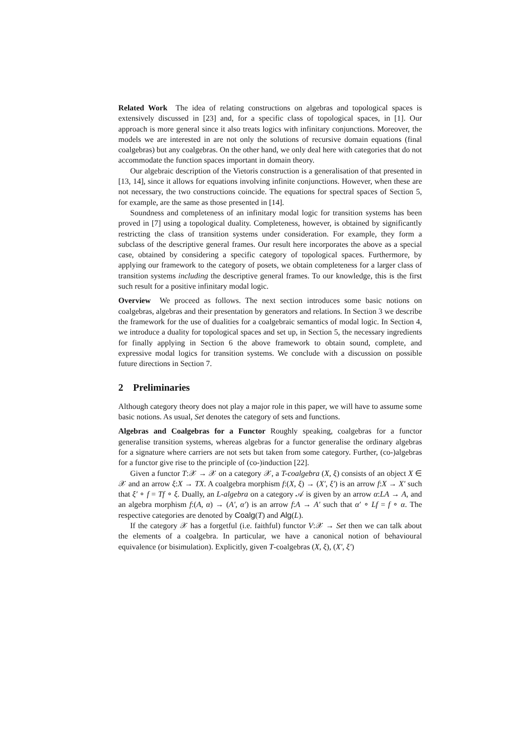Related Work The idea of relating constructions on algebras and topological spaces is extensively discussed in [23] and, for a specific class of topological spaces, in [1]. Our approach is more general since it also treats logics with infinitary conjunctions. Moreover, the models we are interested in are not only the solutions of recursive domain equations (final coalgebras) but any coalgebras. On the other hand, we only deal here with categories that do not accommodate the function spaces important in domain theory.
Our algebraic description of the Vietoris construction is a generalisation of that presented in [13, 14], since it allows for equations involving infinite conjunctions. However, when these are not necessary, the two constructions coincide. The equations for spectral spaces of Section 5, for example, are the same as those presented in [14].
Soundness and completeness of an infinitary modal logic for transition systems has been proved in [7] using a topological duality. Completeness, however, is obtained by significantly restricting the class of transition systems under consideration. For example, they form a subclass of the descriptive general frames. Our result here incorporates the above as a special case, obtained by considering a specific category of topological spaces. Furthermore, by applying our framework to the category of posets, we obtain completeness for a larger class of transition systems including the descriptive general frames. To our knowledge, this is the first such result for a positive infinitary modal logic.
Overview We proceed as follows. The next section introduces some basic notions on coalgebras, algebras and their presentation by generators and relations. In Section 3 we describe the framework for the use of dualities for a coalgebraic semantics of modal logic. In Section 4, we introduce a duality for topological spaces and set up, in Section 5, the necessary ingredients for finally applying in Section 6 the above framework to obtain sound, complete, and expressive modal logics for transition systems. We conclude with a discussion on possible future directions in Section 7.
2 Preliminaries
Although category theory does not play a major role in this paper, we will have to assume some basic notions. As usual, Set denotes the category of sets and functions.
Algebras and Coalgebras for a Functor Roughly speaking, coalgebras for a functor generalise transition systems, whereas algebras for a functor generalise the ordinary algebras for a signature where carriers are not sets but taken from some category. Further, (co-)algebras for a functor give rise to the principle of (co-)induction [22].
Given a functor T:𝒳 → 𝒳 on a category 𝒳, a T-coalgebra (X, ξ) consists of an object X ∈ 𝒳 and an arrow ξ:X → TX. A coalgebra morphism f:(X, ξ) → (X′, ξ′) is an arrow f:X → X′ such that ξ′ ∘ f = Tf ∘ ξ. Dually, an L-algebra on a category 𝒜 is given by an arrow α:LA → A, and an algebra morphism f:(A, α) → (A′, α′) is an arrow f:A → A′ such that α′ ∘ Lf = f ∘ α. The respective categories are denoted by Coalg(T) and Alg(L).
If the category 𝒳 has a forgetful (i.e. faithful) functor V:𝒳 → Set then we can talk about the elements of a coalgebra. In particular, we have a canonical notion of behavioural equivalence (or bisimulation). Explicitly, given T-coalgebras (X, ξ), (X′, ξ′)